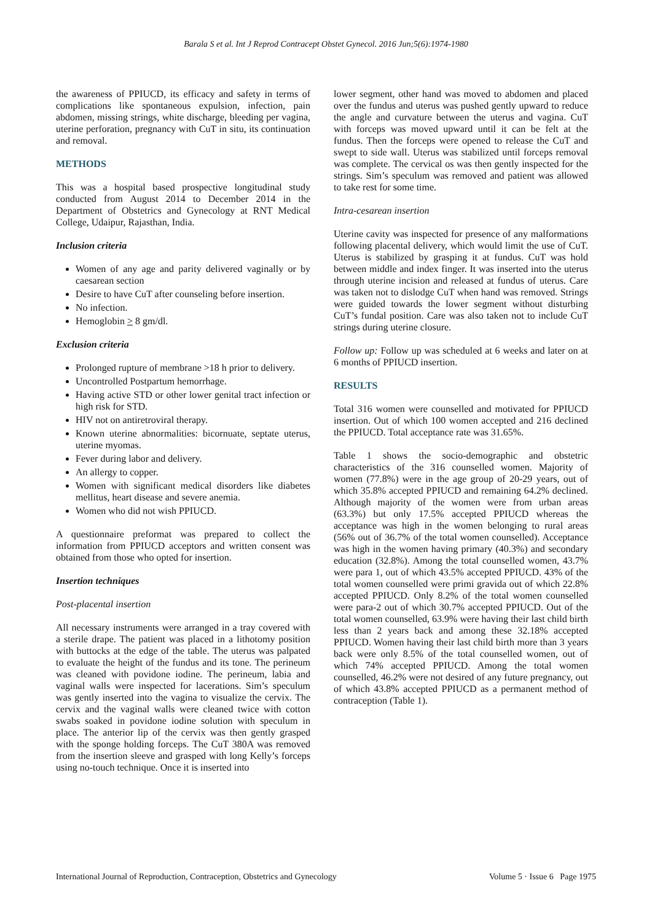Barala S et al. Int J Reprod Contracept Obstet Gynecol. 2016 Jun;5(6):1974-1980
the awareness of PPIUCD, its efficacy and safety in terms of complications like spontaneous expulsion, infection, pain abdomen, missing strings, white discharge, bleeding per vagina, uterine perforation, pregnancy with CuT in situ, its continuation and removal.
METHODS
This was a hospital based prospective longitudinal study conducted from August 2014 to December 2014 in the Department of Obstetrics and Gynecology at RNT Medical College, Udaipur, Rajasthan, India.
Inclusion criteria
Women of any age and parity delivered vaginally or by caesarean section
Desire to have CuT after counseling before insertion.
No infection.
Hemoglobin > 8 gm/dl.
Exclusion criteria
Prolonged rupture of membrane >18 h prior to delivery.
Uncontrolled Postpartum hemorrhage.
Having active STD or other lower genital tract infection or high risk for STD.
HIV not on antiretroviral therapy.
Known uterine abnormalities: bicornuate, septate uterus, uterine myomas.
Fever during labor and delivery.
An allergy to copper.
Women with significant medical disorders like diabetes mellitus, heart disease and severe anemia.
Women who did not wish PPIUCD.
A questionnaire preformat was prepared to collect the information from PPIUCD acceptors and written consent was obtained from those who opted for insertion.
Insertion techniques
Post-placental insertion
All necessary instruments were arranged in a tray covered with a sterile drape. The patient was placed in a lithotomy position with buttocks at the edge of the table. The uterus was palpated to evaluate the height of the fundus and its tone. The perineum was cleaned with povidone iodine. The perineum, labia and vaginal walls were inspected for lacerations. Sim’s speculum was gently inserted into the vagina to visualize the cervix. The cervix and the vaginal walls were cleaned twice with cotton swabs soaked in povidone iodine solution with speculum in place. The anterior lip of the cervix was then gently grasped with the sponge holding forceps. The CuT 380A was removed from the insertion sleeve and grasped with long Kelly’s forceps using no-touch technique. Once it is inserted into
lower segment, other hand was moved to abdomen and placed over the fundus and uterus was pushed gently upward to reduce the angle and curvature between the uterus and vagina. CuT with forceps was moved upward until it can be felt at the fundus. Then the forceps were opened to release the CuT and swept to side wall. Uterus was stabilized until forceps removal was complete. The cervical os was then gently inspected for the strings. Sim’s speculum was removed and patient was allowed to take rest for some time.
Intra-cesarean insertion
Uterine cavity was inspected for presence of any malformations following placental delivery, which would limit the use of CuT. Uterus is stabilized by grasping it at fundus. CuT was hold between middle and index finger. It was inserted into the uterus through uterine incision and released at fundus of uterus. Care was taken not to dislodge CuT when hand was removed. Strings were guided towards the lower segment without disturbing CuT’s fundal position. Care was also taken not to include CuT strings during uterine closure.
Follow up: Follow up was scheduled at 6 weeks and later on at 6 months of PPIUCD insertion.
RESULTS
Total 316 women were counselled and motivated for PPIUCD insertion. Out of which 100 women accepted and 216 declined the PPIUCD. Total acceptance rate was 31.65%.
Table 1 shows the socio-demographic and obstetric characteristics of the 316 counselled women. Majority of women (77.8%) were in the age group of 20-29 years, out of which 35.8% accepted PPIUCD and remaining 64.2% declined. Although majority of the women were from urban areas (63.3%) but only 17.5% accepted PPIUCD whereas the acceptance was high in the women belonging to rural areas (56% out of 36.7% of the total women counselled). Acceptance was high in the women having primary (40.3%) and secondary education (32.8%). Among the total counselled women, 43.7% were para 1, out of which 43.5% accepted PPIUCD. 43% of the total women counselled were primi gravida out of which 22.8% accepted PPIUCD. Only 8.2% of the total women counselled were para-2 out of which 30.7% accepted PPIUCD. Out of the total women counselled, 63.9% were having their last child birth less than 2 years back and among these 32.18% accepted PPIUCD. Women having their last child birth more than 3 years back were only 8.5% of the total counselled women, out of which 74% accepted PPIUCD. Among the total women counselled, 46.2% were not desired of any future pregnancy, out of which 43.8% accepted PPIUCD as a permanent method of contraception (Table 1).
International Journal of Reproduction, Contraception, Obstetrics and Gynecology Volume 5 · Issue 6 Page 1975